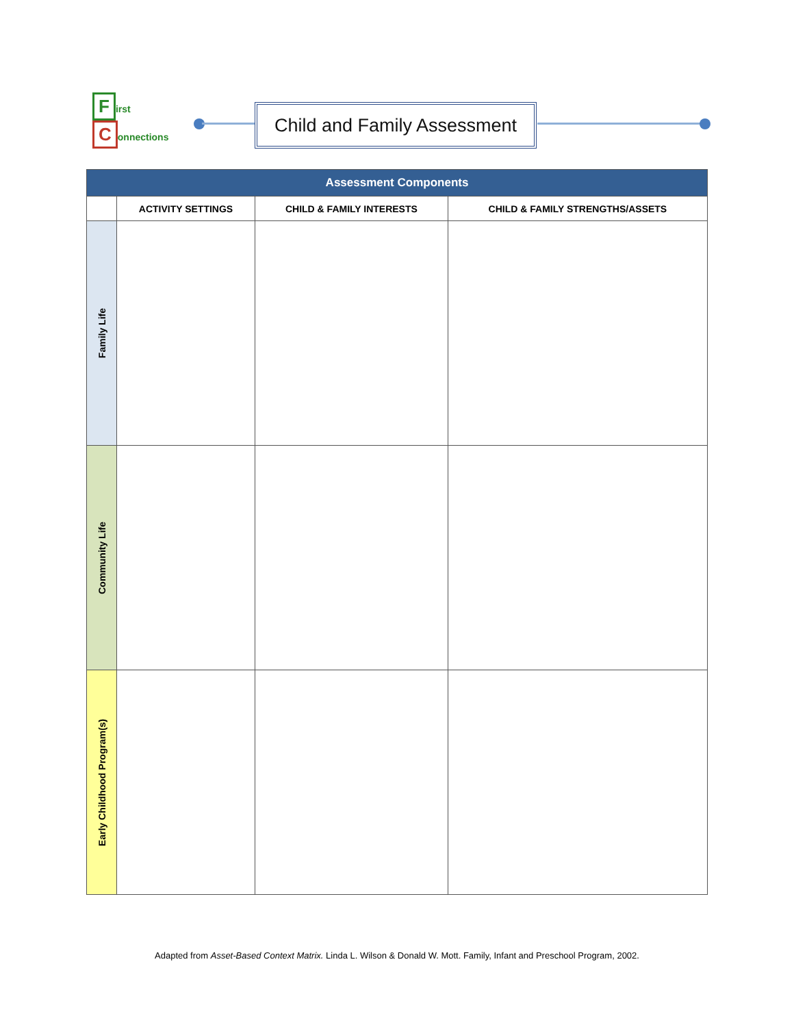First
Connections
Child and Family Assessment
| Assessment Components | | | |
| --- | --- | --- | --- |
| | ACTIVITY SETTINGS | CHILD & FAMILY INTERESTS | CHILD & FAMILY STRENGTHS/ASSETS |
| Family Life | | | |
| Community Life | | | |
| Early Childhood Program(s) | | | |
Adapted from Asset-Based Context Matrix. Linda L. Wilson & Donald W. Mott. Family, Infant and Preschool Program, 2002.